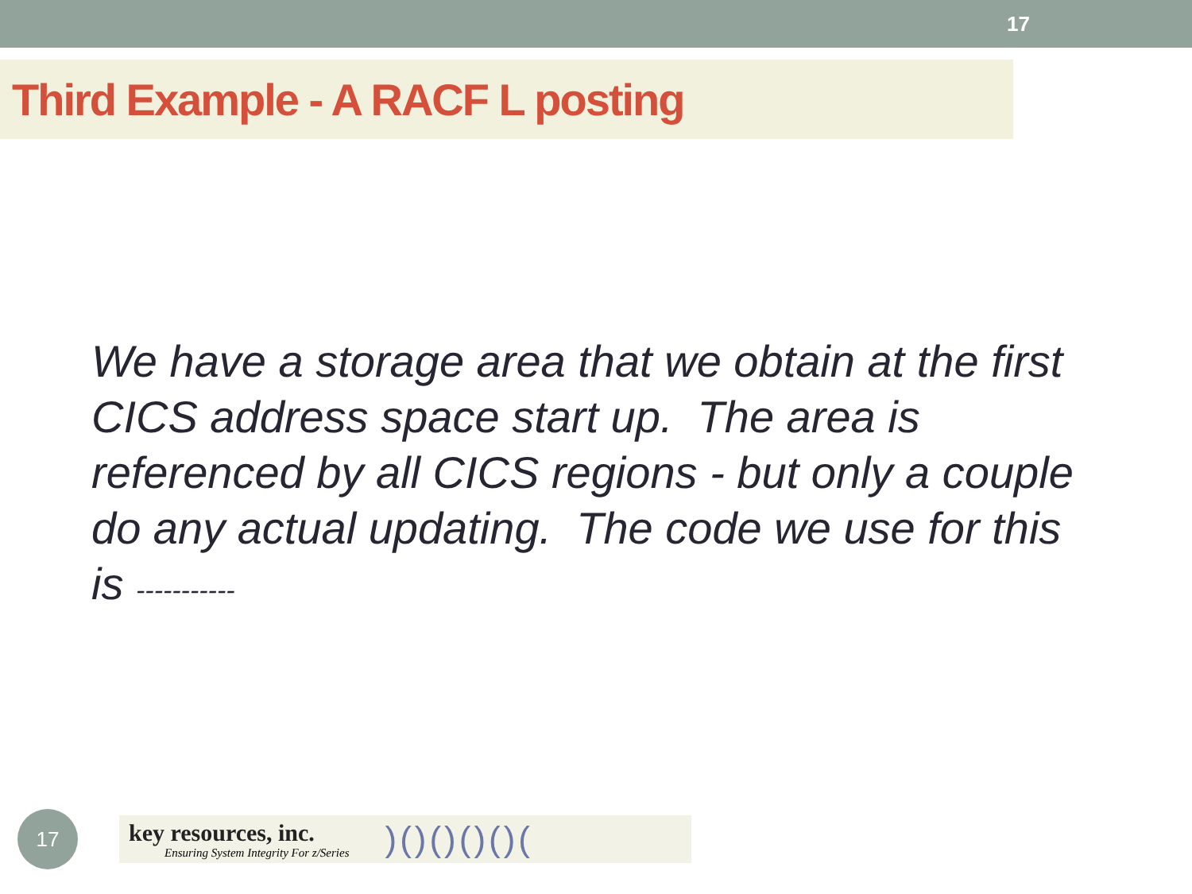17
Third Example - A RACF L posting
We have a storage area that we obtain at the first CICS address space start up. The area is referenced by all CICS regions - but only a couple do any actual updating. The code we use for this is -----------
17
key resources, inc.
Ensuring System Integrity For z/Series
)()()()()(